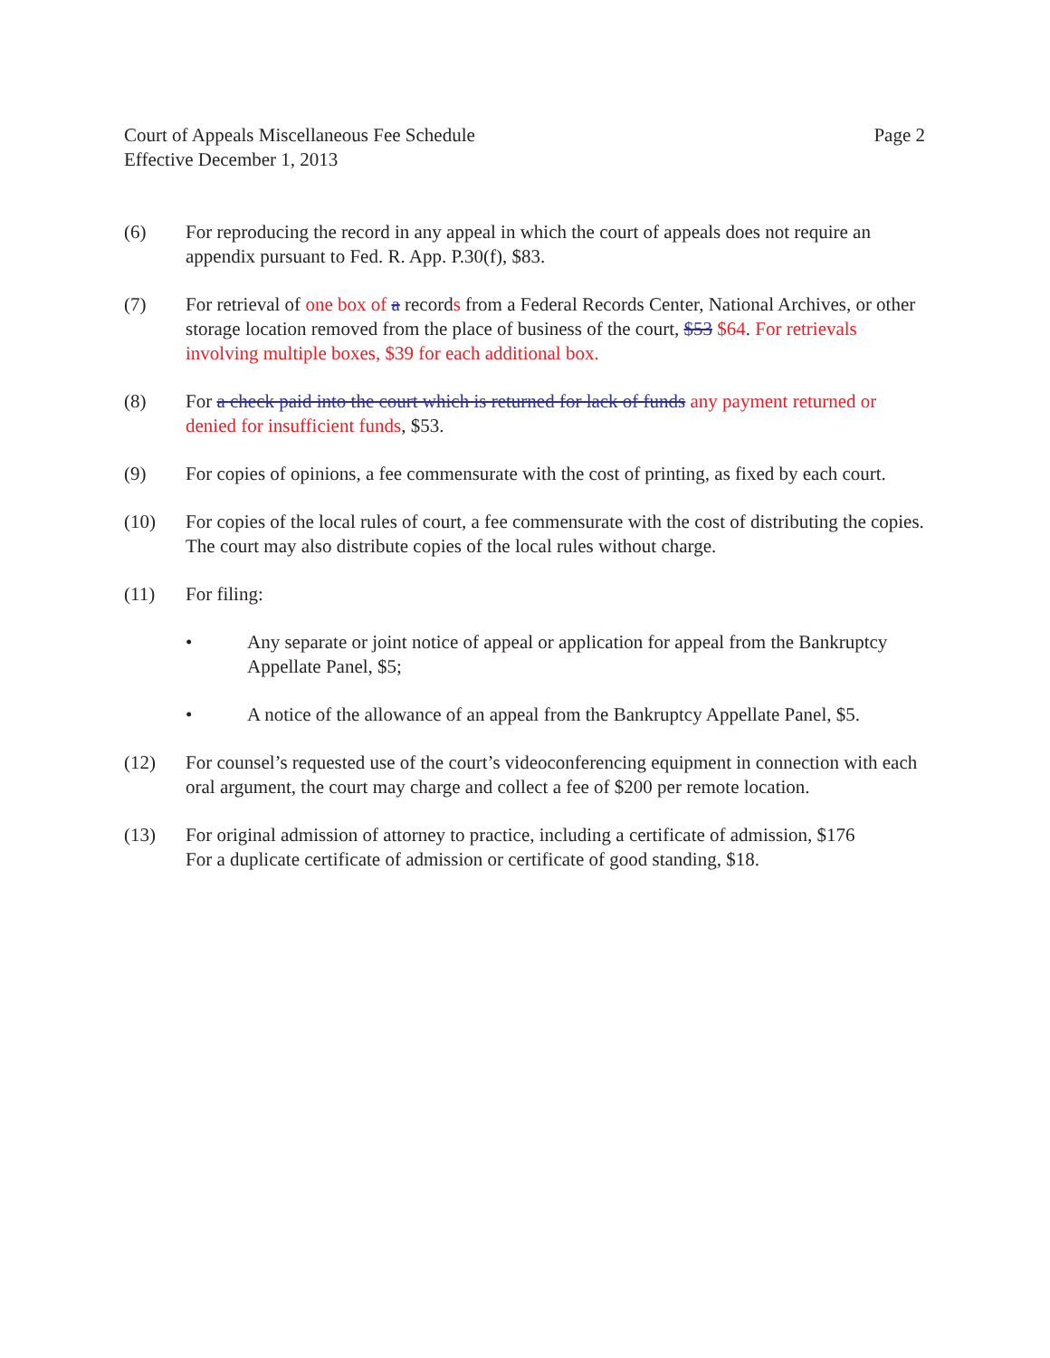Court of Appeals Miscellaneous Fee Schedule
Effective December 1, 2013
Page 2
(6) For reproducing the record in any appeal in which the court of appeals does not require an appendix pursuant to Fed. R. App. P.30(f), $83.
(7) For retrieval of one box of a records from a Federal Records Center, National Archives, or other storage location removed from the place of business of the court, $53 $64. For retrievals involving multiple boxes, $39 for each additional box.
(8) For a check paid into the court which is returned for lack of funds any payment returned or denied for insufficient funds, $53.
(9) For copies of opinions, a fee commensurate with the cost of printing, as fixed by each court.
(10) For copies of the local rules of court, a fee commensurate with the cost of distributing the copies. The court may also distribute copies of the local rules without charge.
(11) For filing:
• Any separate or joint notice of appeal or application for appeal from the Bankruptcy Appellate Panel, $5;
• A notice of the allowance of an appeal from the Bankruptcy Appellate Panel, $5.
(12) For counsel’s requested use of the court’s videoconferencing equipment in connection with each oral argument, the court may charge and collect a fee of $200 per remote location.
(13) For original admission of attorney to practice, including a certificate of admission, $176
For a duplicate certificate of admission or certificate of good standing, $18.